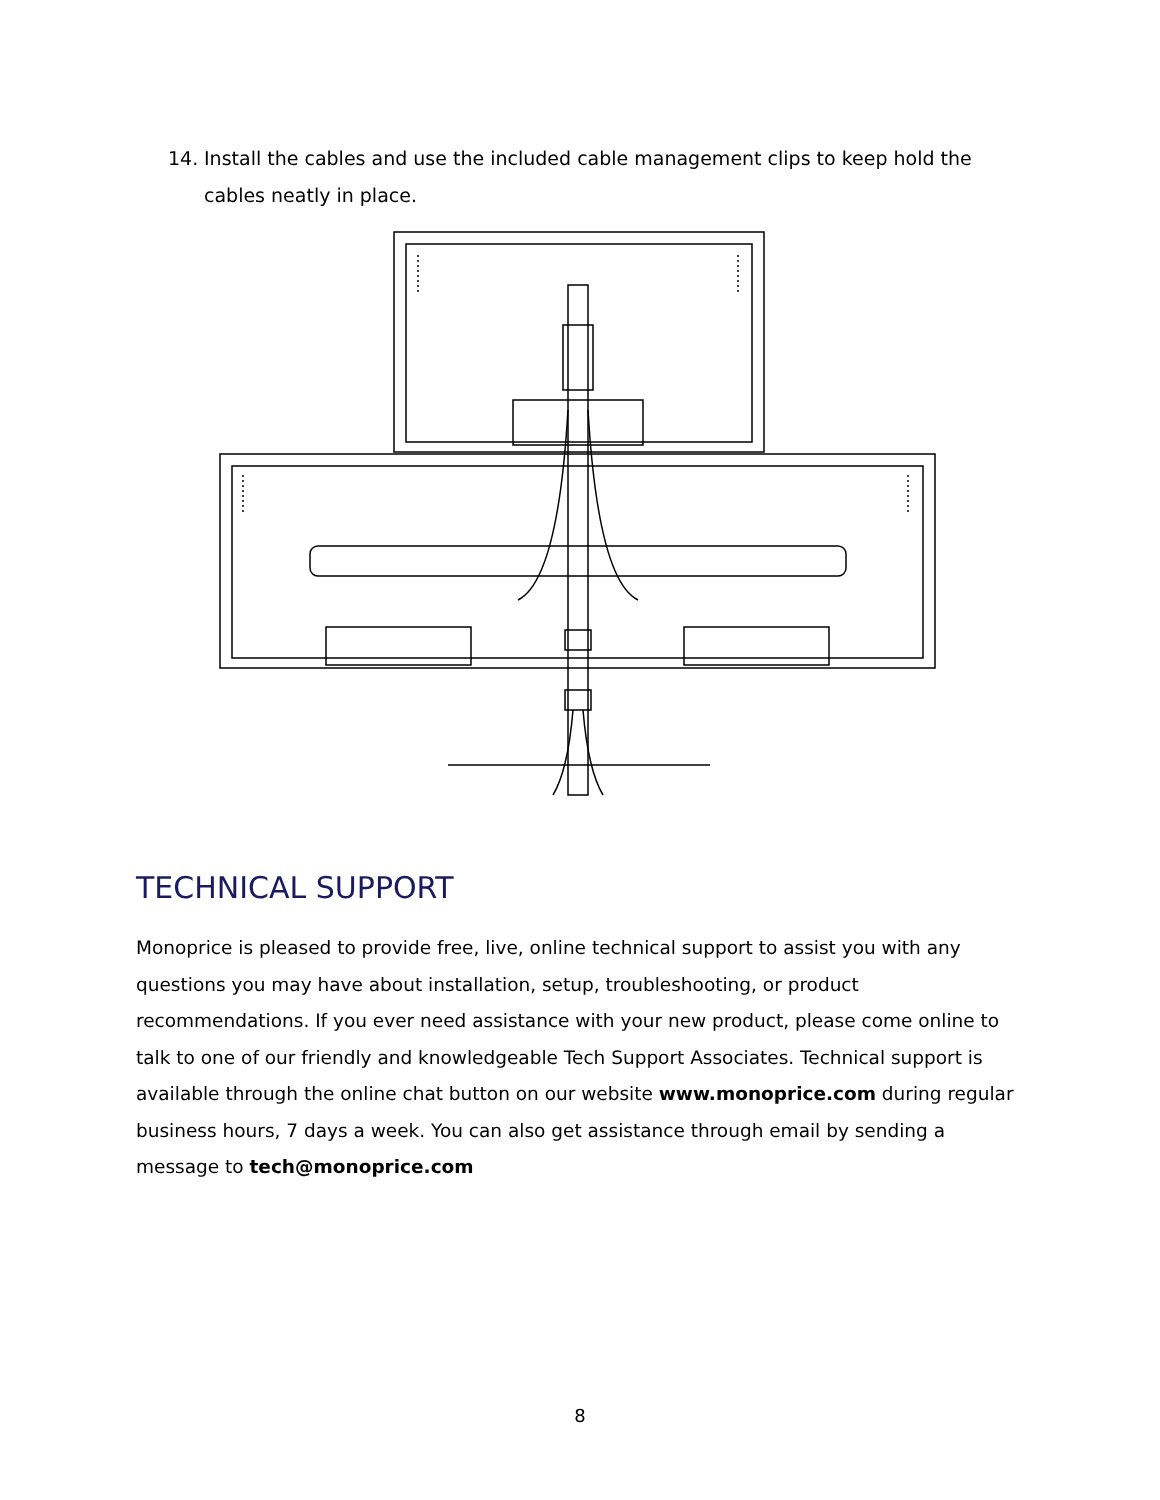14. Install the cables and use the included cable management clips to keep hold the
cables neatly in place.
TECHNICAL SUPPORT
Monoprice is pleased to provide free, live, online technical support to assist you with any questions you may have about installation, setup, troubleshooting, or product recommendations. If you ever need assistance with your new product, please come online to talk to one of our friendly and knowledgeable Tech Support Associates. Technical support is available through the online chat button on our website www.monoprice.com during regular business hours, 7 days a week. You can also get assistance through email by sending a message to tech@monoprice.com
8